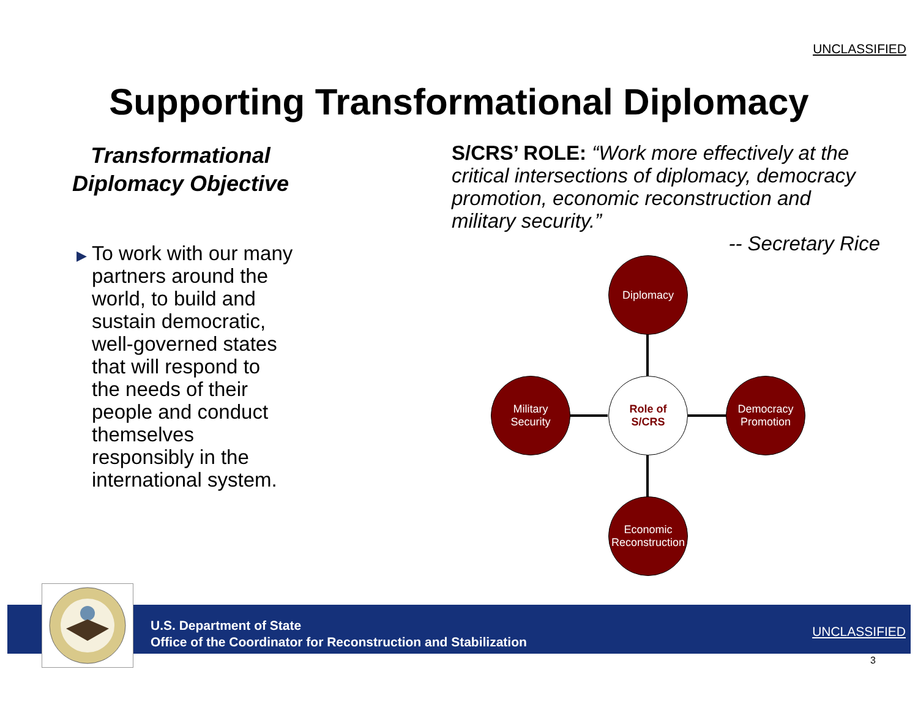UNCLASSIFIED
Supporting Transformational Diplomacy
Transformational
Diplomacy Objective
▶ To work with our many partners around the world, to build and sustain democratic, well-governed states that will respond to the needs of their people and conduct themselves responsibly in the international system.
S/CRS’ ROLE: “Work more effectively at the critical intersections of diplomacy, democracy promotion, economic reconstruction and military security.”
-- Secretary Rice
Diplomacy
Military
Security
Role of
S/CRS
Democracy
Promotion
Economic
Reconstruction
U.S. Department of State
Office of the Coordinator for Reconstruction and Stabilization
UNCLASSIFIED
3